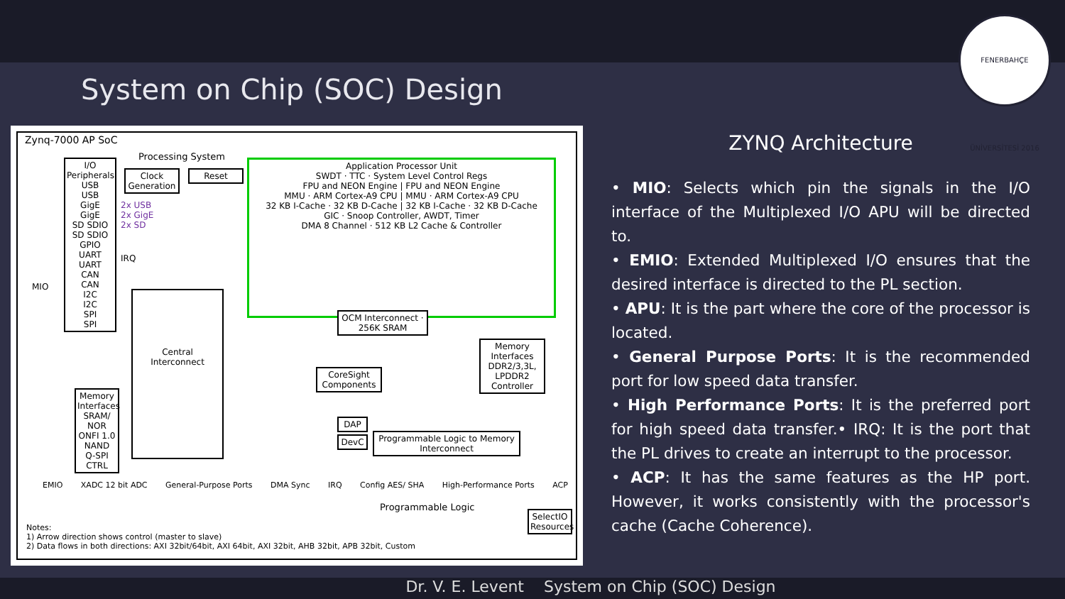FENERBAHÇE ÜNİVERSİTESİ 2016
System on Chip (SOC) Design
Zynq-7000 AP SoC
Processing System
I/O Peripherals
USB
USB
GigE
GigE
SD SDIO
SD SDIO
GPIO
UART
UART
CAN
CAN
I2C
I2C
SPI
SPI
MIO
Clock Generation
Reset
2x USB
2x GigE
2x SD
IRQ
Application Processor Unit
SWDT · TTC · System Level Control Regs
FPU and NEON Engine | FPU and NEON Engine
MMU · ARM Cortex-A9 CPU | MMU · ARM Cortex-A9 CPU
32 KB I-Cache · 32 KB D-Cache | 32 KB I-Cache · 32 KB D-Cache
GIC · Snoop Controller, AWDT, Timer
DMA 8 Channel · 512 KB L2 Cache & Controller
OCM Interconnect · 256K SRAM
Central Interconnect
Memory Interfaces
SRAM/ NOR
ONFI 1.0 NAND
Q-SPI CTRL
Memory Interfaces
DDR2/3,3L, LPDDR2 Controller
CoreSight Components
DAP
DevC
Programmable Logic to Memory Interconnect
EMIO XADC 12 bit ADC General-Purpose Ports DMA Sync IRQ Config AES/ SHA High-Performance Ports ACP
Programmable Logic
SelectIO Resources
Notes:
1) Arrow direction shows control (master to slave)
2) Data flows in both directions: AXI 32bit/64bit, AXI 64bit, AXI 32bit, AHB 32bit, APB 32bit, Custom
ZYNQ Architecture
• MIO: Selects which pin the signals in the I/O interface of the Multiplexed I/O APU will be directed to.
• EMIO: Extended Multiplexed I/O ensures that the desired interface is directed to the PL section.
• APU: It is the part where the core of the processor is located.
• General Purpose Ports: It is the recommended port for low speed data transfer.
• High Performance Ports: It is the preferred port for high speed data transfer.• IRQ: It is the port that the PL drives to create an interrupt to the processor.
• ACP: It has the same features as the HP port. However, it works consistently with the processor's cache (Cache Coherence).
Dr. V. E. Levent System on Chip (SOC) Design